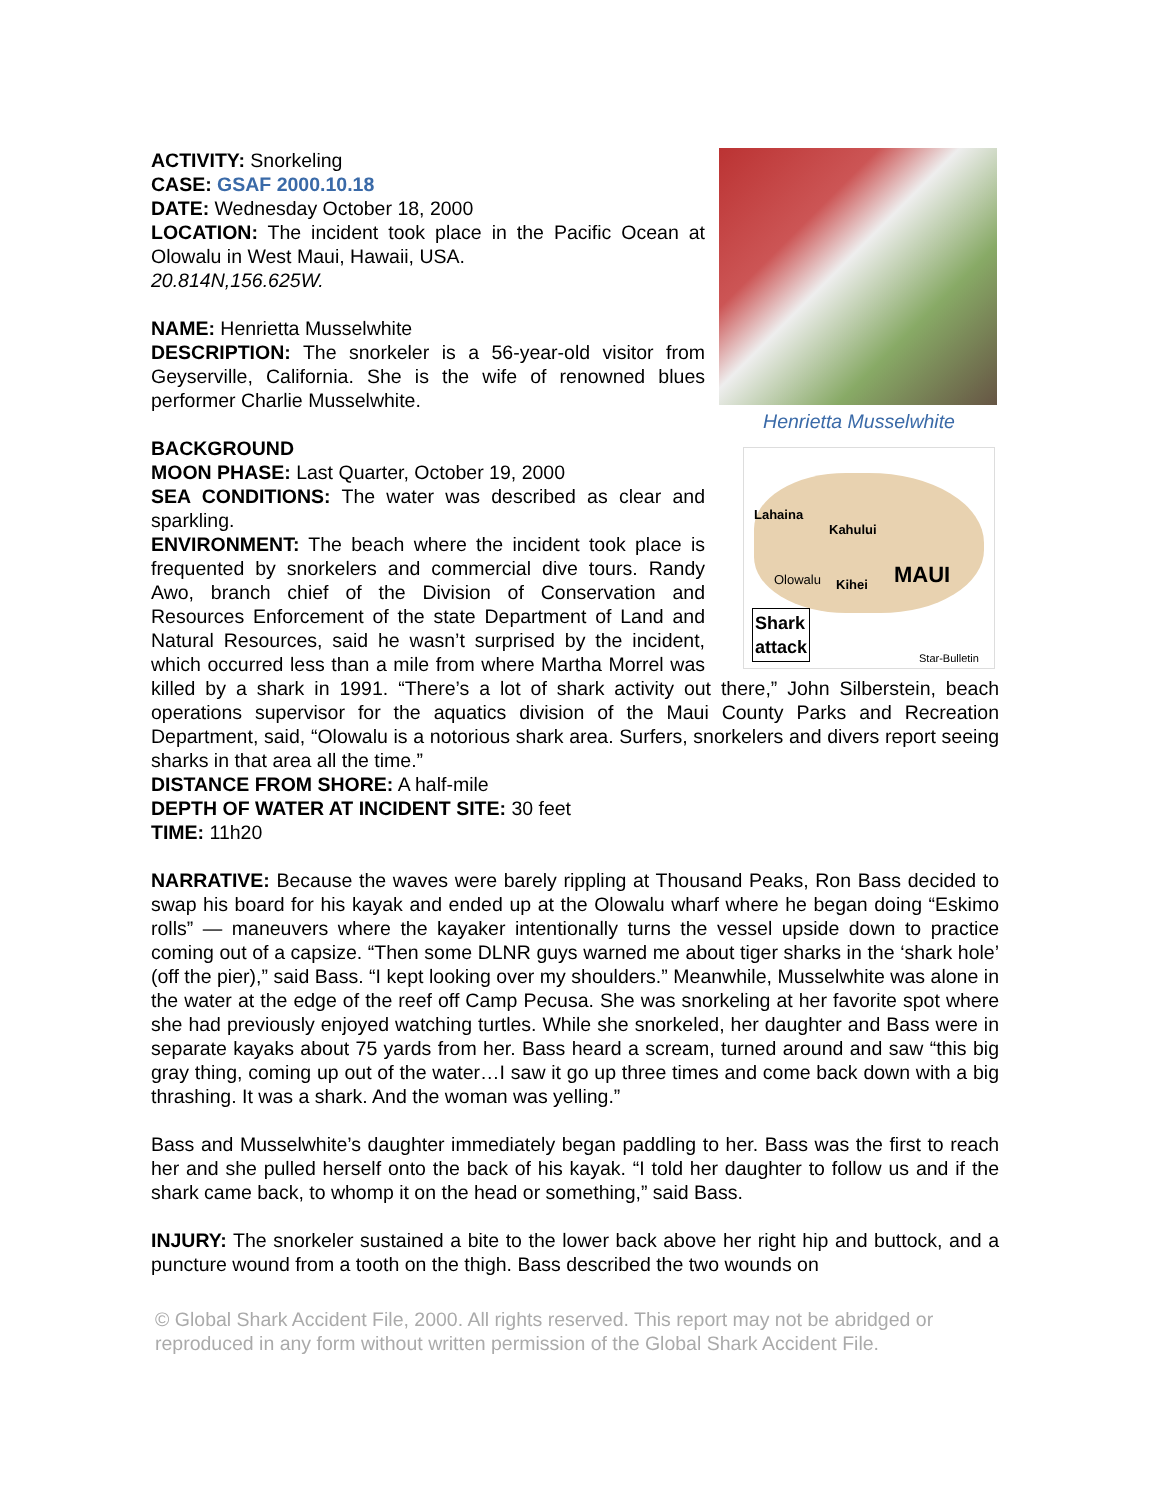Henrietta Musselwhite
Lahaina
Kahului
Olowalu Kihei MAUI
Shark
attack
Star-Bulletin
ACTIVITY: Snorkeling
CASE: GSAF 2000.10.18
DATE: Wednesday October 18, 2000
LOCATION: The incident took place in the Pacific Ocean at Olowalu in West Maui, Hawaii, USA.
20.814N,156.625W.
NAME: Henrietta Musselwhite
DESCRIPTION: The snorkeler is a 56-year-old visitor from Geyserville, California. She is the wife of renowned blues performer Charlie Musselwhite.
BACKGROUND
MOON PHASE: Last Quarter, October 19, 2000
SEA CONDITIONS: The water was described as clear and sparkling.
ENVIRONMENT: The beach where the incident took place is frequented by snorkelers and commercial dive tours. Randy Awo, branch chief of the Division of Conservation and Resources Enforcement of the state Department of Land and Natural Resources, said he wasn’t surprised by the incident, which occurred less than a mile from where Martha Morrel was killed by a shark in 1991. “There’s a lot of shark activity out there,” John Silberstein, beach operations supervisor for the aquatics division of the Maui County Parks and Recreation Department, said, “Olowalu is a notorious shark area. Surfers, snorkelers and divers report seeing sharks in that area all the time.”
DISTANCE FROM SHORE: A half-mile
DEPTH OF WATER AT INCIDENT SITE: 30 feet
TIME: 11h20
NARRATIVE: Because the waves were barely rippling at Thousand Peaks, Ron Bass decided to swap his board for his kayak and ended up at the Olowalu wharf where he began doing “Eskimo rolls” — maneuvers where the kayaker intentionally turns the vessel upside down to practice coming out of a capsize. “Then some DLNR guys warned me about tiger sharks in the ‘shark hole’ (off the pier),” said Bass. “I kept looking over my shoulders.” Meanwhile, Musselwhite was alone in the water at the edge of the reef off Camp Pecusa. She was snorkeling at her favorite spot where she had previously enjoyed watching turtles. While she snorkeled, her daughter and Bass were in separate kayaks about 75 yards from her. Bass heard a scream, turned around and saw “this big gray thing, coming up out of the water…I saw it go up three times and come back down with a big thrashing. It was a shark. And the woman was yelling.”
Bass and Musselwhite’s daughter immediately began paddling to her. Bass was the first to reach her and she pulled herself onto the back of his kayak. “I told her daughter to follow us and if the shark came back, to whomp it on the head or something,” said Bass.
INJURY: The snorkeler sustained a bite to the lower back above her right hip and buttock, and a puncture wound from a tooth on the thigh. Bass described the two wounds on
© Global Shark Accident File, 2000. All rights reserved. This report may not be abridged or reproduced in any form without written permission of the Global Shark Accident File.